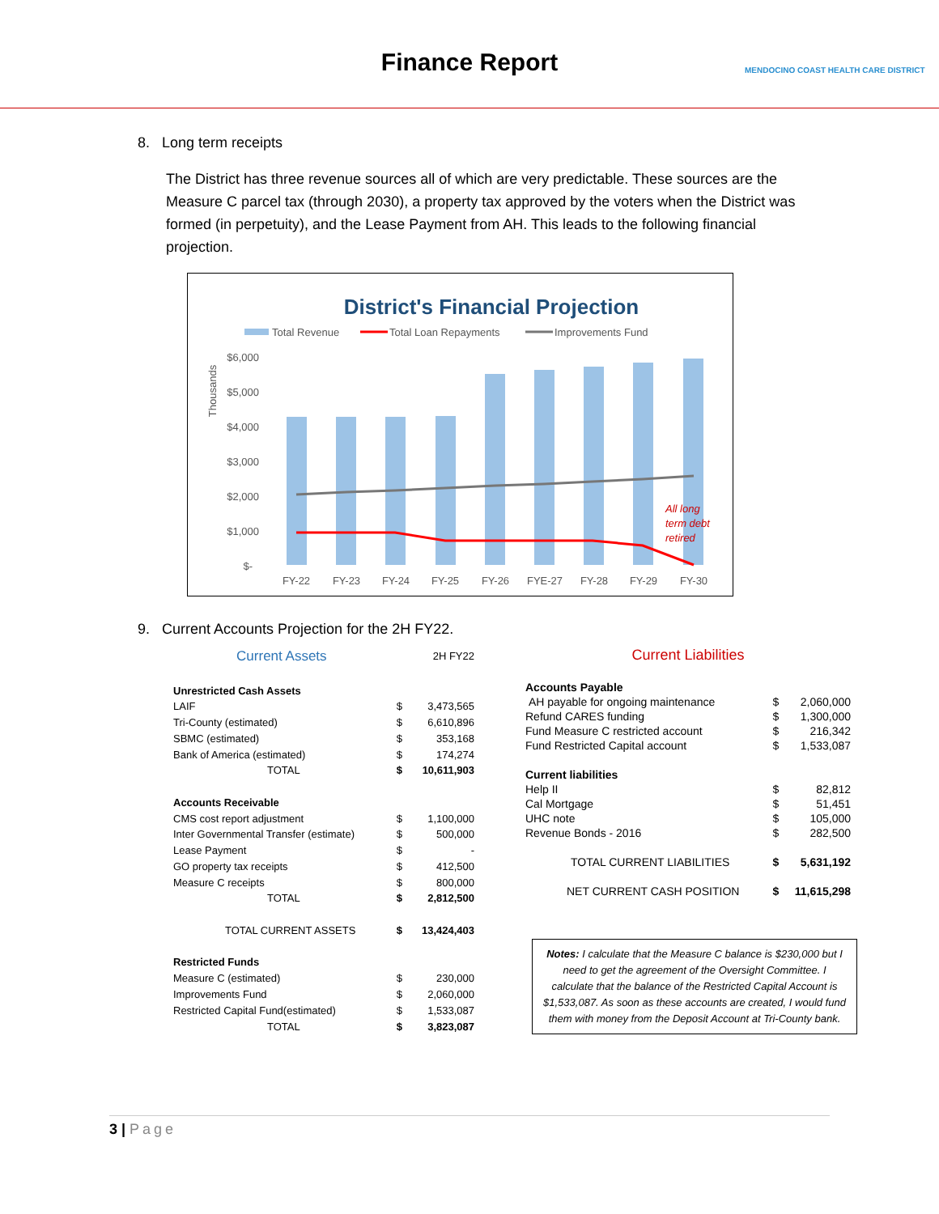Finance Report
MENDOCINO COAST HEALTH CARE DISTRICT
8. Long term receipts
The District has three revenue sources all of which are very predictable. These sources are the Measure C parcel tax (through 2030), a property tax approved by the voters when the District was formed (in perpetuity), and the Lease Payment from AH. This leads to the following financial projection.
District's Financial Projection
Total Revenue
Total Loan Repayments
Improvements Fund
Thousands
$6,000
$5,000
$4,000
$3,000
$2,000
$1,000
$-
All long
term debt
retired
FY-22
FY-23
FY-24
FY-25
FY-26
FYE-27
FY-28
FY-29
FY-30
9. Current Accounts Projection for the 2H FY22.
| Current Assets | 2H FY22 | |
| Unrestricted Cash Assets | | |
| LAIF | $ | 3,473,565 |
| Tri-County (estimated) | $ | 6,610,896 |
| SBMC (estimated) | $ | 353,168 |
| Bank of America (estimated) | $ | 174,274 |
| TOTAL | $ | 10,611,903 |
| Accounts Receivable | | |
| CMS cost report adjustment | $ | 1,100,000 |
| Inter Governmental Transfer (estimate) | $ | 500,000 |
| Lease Payment | $ | - |
| GO property tax receipts | $ | 412,500 |
| Measure C receipts | $ | 800,000 |
| TOTAL | $ | 2,812,500 |
| TOTAL CURRENT ASSETS | $ | 13,424,403 |
| Restricted Funds | | |
| Measure C (estimated) | $ | 230,000 |
| Improvements Fund | $ | 2,060,000 |
| Restricted Capital Fund(estimated) | $ | 1,533,087 |
| TOTAL | $ | 3,823,087 |
| Current Liabilities | | |
| --- | --- | --- |
| Accounts Payable | | |
| AH payable for ongoing maintenance | $ | 2,060,000 |
| Refund CARES funding | $ | 1,300,000 |
| Fund Measure C restricted account | $ | 216,342 |
| Fund Restricted Capital account | $ | 1,533,087 |
| Current liabilities | | |
| Help II | $ | 82,812 |
| Cal Mortgage | $ | 51,451 |
| UHC note | $ | 105,000 |
| Revenue Bonds - 2016 | $ | 282,500 |
| TOTAL CURRENT LIABILITIES | $ | 5,631,192 |
| NET CURRENT CASH POSITION | $ | 11,615,298 |
Notes: I calculate that the Measure C balance is $230,000 but I need to get the agreement of the Oversight Committee. I calculate that the balance of the Restricted Capital Account is $1,533,087. As soon as these accounts are created, I would fund them with money from the Deposit Account at Tri-County bank.
3 | Page